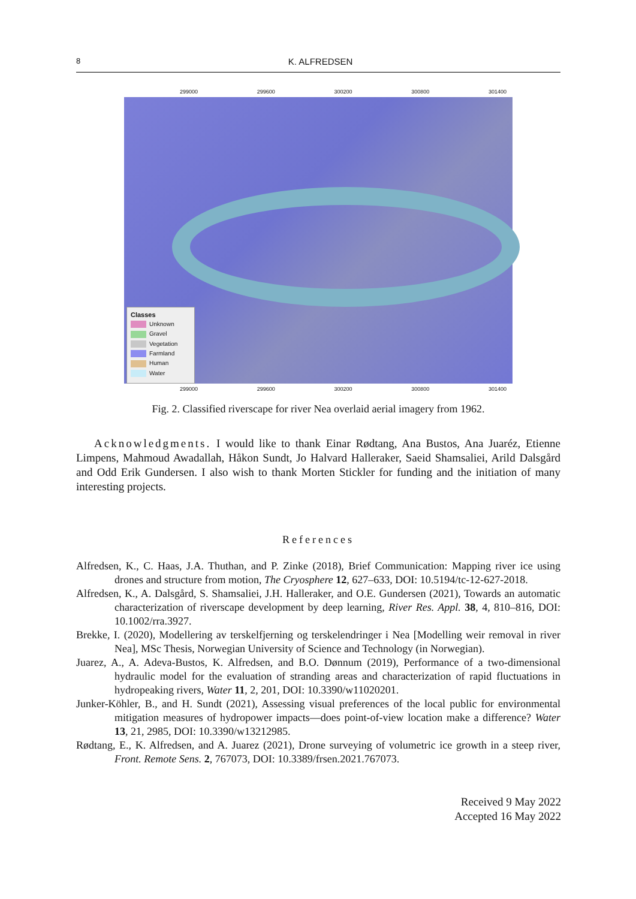8
K. ALFREDSEN
299000 299600 300200 300800 301400
Classes
Unknown
Gravel
Vegetation
Farmland
Human
Water
299000 299600 300200 300800 301400
Fig. 2. Classified riverscape for river Nea overlaid aerial imagery from 1962.
Acknowledgments. I would like to thank Einar Rødtang, Ana Bustos, Ana Juaréz, Etienne Limpens, Mahmoud Awadallah, Håkon Sundt, Jo Halvard Halleraker, Saeid Shamsaliei, Arild Dalsgård and Odd Erik Gundersen. I also wish to thank Morten Stickler for funding and the initiation of many interesting projects.
References
Alfredsen, K., C. Haas, J.A. Thuthan, and P. Zinke (2018), Brief Communication: Mapping river ice using drones and structure from motion, The Cryosphere 12, 627–633, DOI: 10.5194/tc-12-627-2018.
Alfredsen, K., A. Dalsgård, S. Shamsaliei, J.H. Halleraker, and O.E. Gundersen (2021), Towards an automatic characterization of riverscape development by deep learning, River Res. Appl. 38, 4, 810–816, DOI: 10.1002/rra.3927.
Brekke, I. (2020), Modellering av terskelfjerning og terskelendringer i Nea [Modelling weir removal in river Nea], MSc Thesis, Norwegian University of Science and Technology (in Norwegian).
Juarez, A., A. Adeva-Bustos, K. Alfredsen, and B.O. Dønnum (2019), Performance of a two-dimensional hydraulic model for the evaluation of stranding areas and characterization of rapid fluctuations in hydropeaking rivers, Water 11, 2, 201, DOI: 10.3390/w11020201.
Junker-Köhler, B., and H. Sundt (2021), Assessing visual preferences of the local public for environmental mitigation measures of hydropower impacts—does point-of-view location make a difference? Water 13, 21, 2985, DOI: 10.3390/w13212985.
Rødtang, E., K. Alfredsen, and A. Juarez (2021), Drone surveying of volumetric ice growth in a steep river, Front. Remote Sens. 2, 767073, DOI: 10.3389/frsen.2021.767073.
Received 9 May 2022
Accepted 16 May 2022